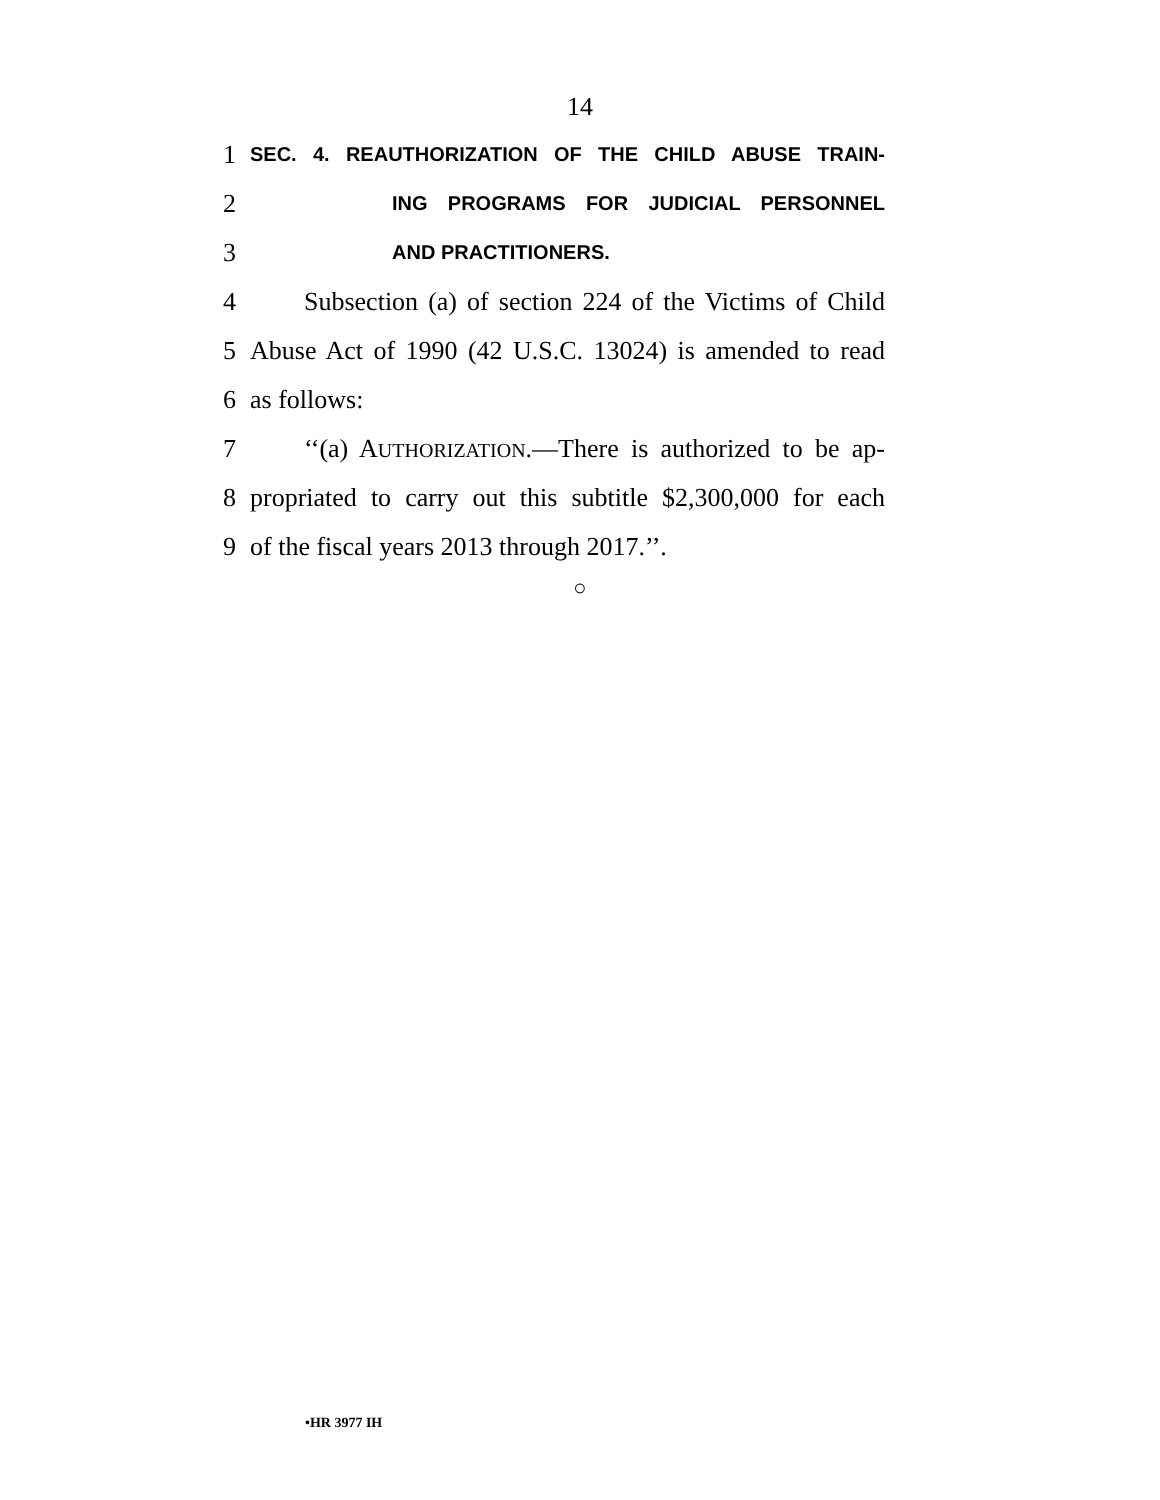14
1 SEC. 4. REAUTHORIZATION OF THE CHILD ABUSE TRAIN-
2 ING PROGRAMS FOR JUDICIAL PERSONNEL
3 AND PRACTITIONERS.
4 Subsection (a) of section 224 of the Victims of Child
5 Abuse Act of 1990 (42 U.S.C. 13024) is amended to read
6 as follows:
7 ‘‘(a) AUTHORIZATION.—There is authorized to be ap-
8 propriated to carry out this subtitle $2,300,000 for each
9 of the fiscal years 2013 through 2017.’’.
○
•HR 3977 IH